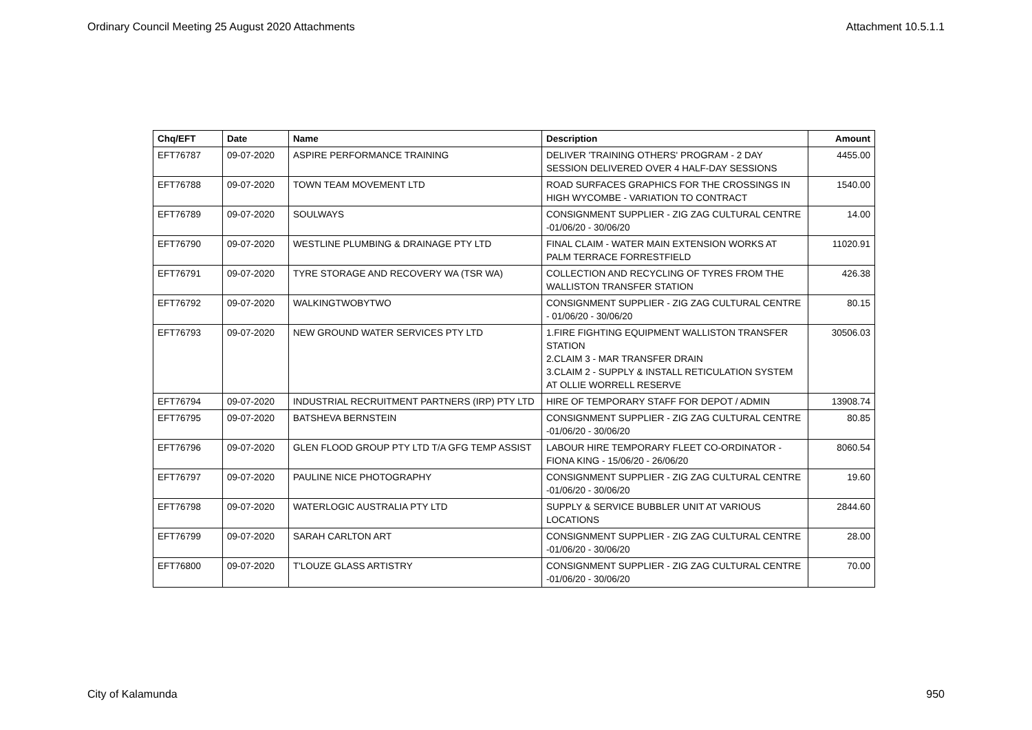Ordinary Council Meeting 25 August 2020 Attachments Attachment 10.5.1.1
| Chq/EFT | Date | Name | Description | Amount |
| --- | --- | --- | --- | --- |
| EFT76787 | 09-07-2020 | ASPIRE PERFORMANCE TRAINING | DELIVER 'TRAINING OTHERS' PROGRAM - 2 DAY SESSION DELIVERED OVER 4 HALF-DAY SESSIONS | 4455.00 |
| EFT76788 | 09-07-2020 | TOWN TEAM MOVEMENT LTD | ROAD SURFACES GRAPHICS FOR THE CROSSINGS IN HIGH WYCOMBE - VARIATION TO CONTRACT | 1540.00 |
| EFT76789 | 09-07-2020 | SOULWAYS | CONSIGNMENT SUPPLIER - ZIG ZAG CULTURAL CENTRE -01/06/20 - 30/06/20 | 14.00 |
| EFT76790 | 09-07-2020 | WESTLINE PLUMBING & DRAINAGE PTY LTD | FINAL CLAIM - WATER MAIN EXTENSION WORKS AT PALM TERRACE FORRESTFIELD | 11020.91 |
| EFT76791 | 09-07-2020 | TYRE STORAGE AND RECOVERY WA (TSR WA) | COLLECTION AND RECYCLING OF TYRES FROM THE WALLISTON TRANSFER STATION | 426.38 |
| EFT76792 | 09-07-2020 | WALKINGTWOBYTWO | CONSIGNMENT SUPPLIER - ZIG ZAG CULTURAL CENTRE - 01/06/20 - 30/06/20 | 80.15 |
| EFT76793 | 09-07-2020 | NEW GROUND WATER SERVICES PTY LTD | 1.FIRE FIGHTING EQUIPMENT WALLISTON TRANSFER STATION 2.CLAIM 3 - MAR TRANSFER DRAIN 3.CLAIM 2 - SUPPLY & INSTALL RETICULATION SYSTEM AT OLLIE WORRELL RESERVE | 30506.03 |
| EFT76794 | 09-07-2020 | INDUSTRIAL RECRUITMENT PARTNERS (IRP) PTY LTD | HIRE OF TEMPORARY STAFF FOR DEPOT / ADMIN | 13908.74 |
| EFT76795 | 09-07-2020 | BATSHEVA BERNSTEIN | CONSIGNMENT SUPPLIER - ZIG ZAG CULTURAL CENTRE -01/06/20 - 30/06/20 | 80.85 |
| EFT76796 | 09-07-2020 | GLEN FLOOD GROUP PTY LTD T/A GFG TEMP ASSIST | LABOUR HIRE TEMPORARY FLEET CO-ORDINATOR - FIONA KING - 15/06/20 - 26/06/20 | 8060.54 |
| EFT76797 | 09-07-2020 | PAULINE NICE PHOTOGRAPHY | CONSIGNMENT SUPPLIER - ZIG ZAG CULTURAL CENTRE -01/06/20 - 30/06/20 | 19.60 |
| EFT76798 | 09-07-2020 | WATERLOGIC AUSTRALIA PTY LTD | SUPPLY & SERVICE BUBBLER UNIT AT VARIOUS LOCATIONS | 2844.60 |
| EFT76799 | 09-07-2020 | SARAH CARLTON ART | CONSIGNMENT SUPPLIER - ZIG ZAG CULTURAL CENTRE -01/06/20 - 30/06/20 | 28.00 |
| EFT76800 | 09-07-2020 | T'LOUZE GLASS ARTISTRY | CONSIGNMENT SUPPLIER - ZIG ZAG CULTURAL CENTRE -01/06/20 - 30/06/20 | 70.00 |
City of Kalamunda 950